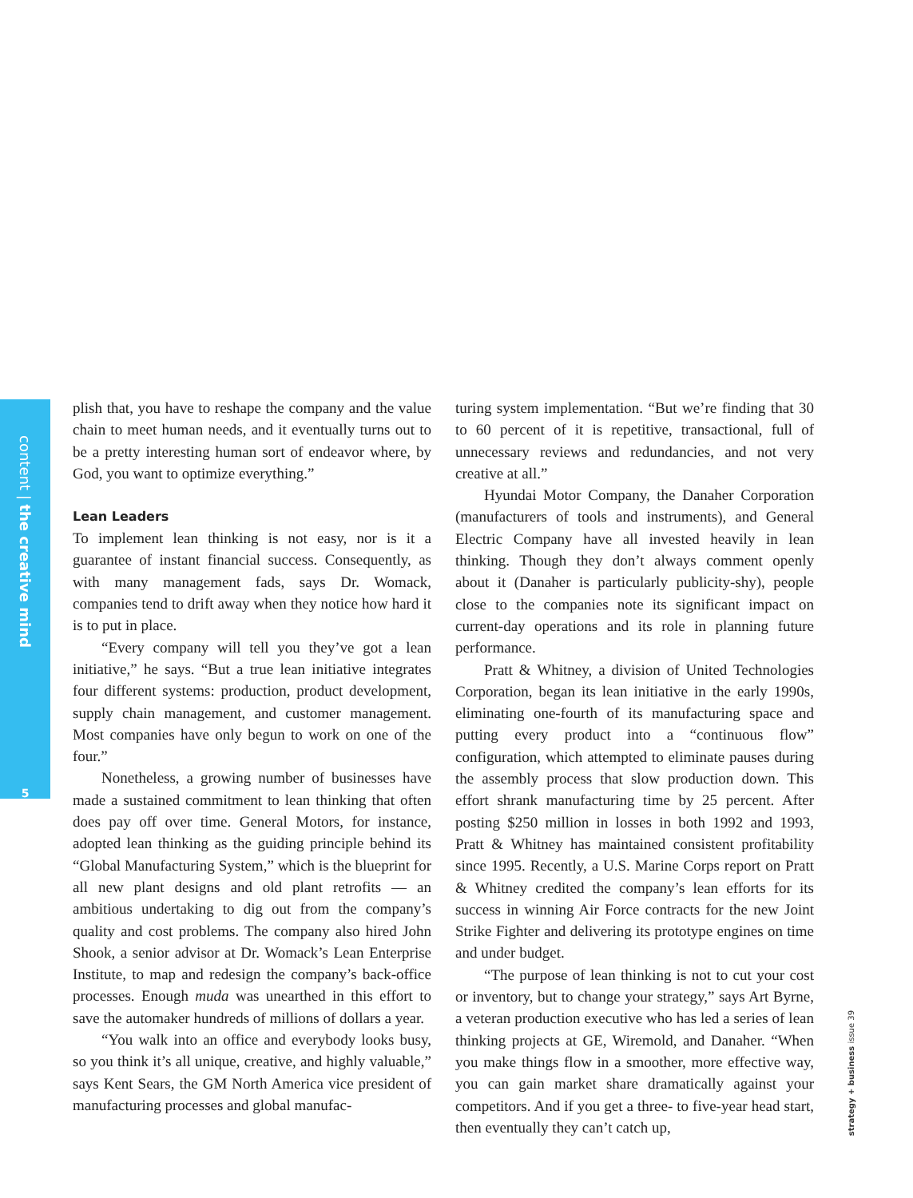content | the creative mind
5
plish that, you have to reshape the company and the value chain to meet human needs, and it eventually turns out to be a pretty interesting human sort of endeavor where, by God, you want to optimize everything.”
Lean Leaders
To implement lean thinking is not easy, nor is it a guarantee of instant financial success. Consequently, as with many management fads, says Dr. Womack, companies tend to drift away when they notice how hard it is to put in place.
“Every company will tell you they’ve got a lean initiative,” he says. “But a true lean initiative integrates four different systems: production, product development, supply chain management, and customer management. Most companies have only begun to work on one of the four.”
Nonetheless, a growing number of businesses have made a sustained commitment to lean thinking that often does pay off over time. General Motors, for instance, adopted lean thinking as the guiding principle behind its “Global Manufacturing System,” which is the blueprint for all new plant designs and old plant retrofits — an ambitious undertaking to dig out from the company’s quality and cost problems. The company also hired John Shook, a senior advisor at Dr. Womack’s Lean Enterprise Institute, to map and redesign the company’s back-office processes. Enough muda was unearthed in this effort to save the automaker hundreds of millions of dollars a year.
“You walk into an office and everybody looks busy, so you think it’s all unique, creative, and highly valuable,” says Kent Sears, the GM North America vice president of manufacturing processes and global manufac-
turing system implementation. “But we’re finding that 30 to 60 percent of it is repetitive, transactional, full of unnecessary reviews and redundancies, and not very creative at all.”
Hyundai Motor Company, the Danaher Corporation (manufacturers of tools and instruments), and General Electric Company have all invested heavily in lean thinking. Though they don’t always comment openly about it (Danaher is particularly publicity-shy), people close to the companies note its significant impact on current-day operations and its role in planning future performance.
Pratt & Whitney, a division of United Technologies Corporation, began its lean initiative in the early 1990s, eliminating one-fourth of its manufacturing space and putting every product into a “continuous flow” configuration, which attempted to eliminate pauses during the assembly process that slow production down. This effort shrank manufacturing time by 25 percent. After posting $250 million in losses in both 1992 and 1993, Pratt & Whitney has maintained consistent profitability since 1995. Recently, a U.S. Marine Corps report on Pratt & Whitney credited the company’s lean efforts for its success in winning Air Force contracts for the new Joint Strike Fighter and delivering its prototype engines on time and under budget.
“The purpose of lean thinking is not to cut your cost or inventory, but to change your strategy,” says Art Byrne, a veteran production executive who has led a series of lean thinking projects at GE, Wiremold, and Danaher. “When you make things flow in a smoother, more effective way, you can gain market share dramatically against your competitors. And if you get a three- to five-year head start, then eventually they can’t catch up,
strategy + business issue 39